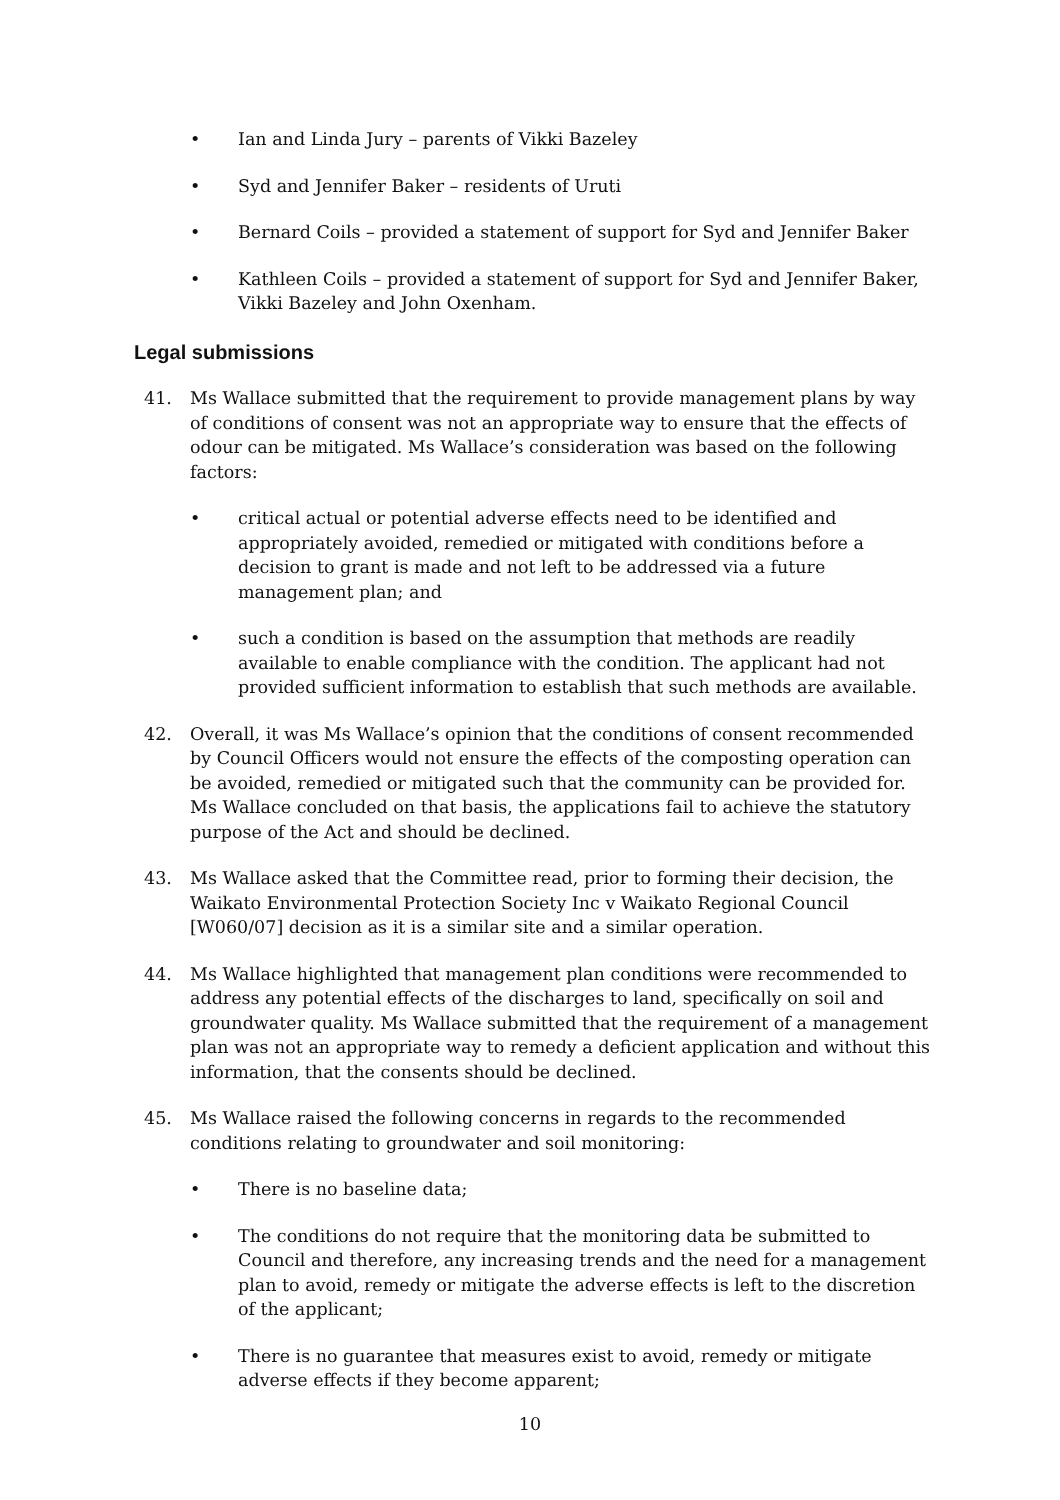• Ian and Linda Jury – parents of Vikki Bazeley
• Syd and Jennifer Baker – residents of Uruti
• Bernard Coils – provided a statement of support for Syd and Jennifer Baker
• Kathleen Coils – provided a statement of support for Syd and Jennifer Baker, Vikki Bazeley and John Oxenham.
Legal submissions
41. Ms Wallace submitted that the requirement to provide management plans by way of conditions of consent was not an appropriate way to ensure that the effects of odour can be mitigated. Ms Wallace’s consideration was based on the following factors:
• critical actual or potential adverse effects need to be identified and appropriately avoided, remedied or mitigated with conditions before a decision to grant is made and not left to be addressed via a future management plan; and
• such a condition is based on the assumption that methods are readily available to enable compliance with the condition. The applicant had not provided sufficient information to establish that such methods are available.
42. Overall, it was Ms Wallace’s opinion that the conditions of consent recommended by Council Officers would not ensure the effects of the composting operation can be avoided, remedied or mitigated such that the community can be provided for. Ms Wallace concluded on that basis, the applications fail to achieve the statutory purpose of the Act and should be declined.
43. Ms Wallace asked that the Committee read, prior to forming their decision, the Waikato Environmental Protection Society Inc v Waikato Regional Council [W060/07] decision as it is a similar site and a similar operation.
44. Ms Wallace highlighted that management plan conditions were recommended to address any potential effects of the discharges to land, specifically on soil and groundwater quality. Ms Wallace submitted that the requirement of a management plan was not an appropriate way to remedy a deficient application and without this information, that the consents should be declined.
45. Ms Wallace raised the following concerns in regards to the recommended conditions relating to groundwater and soil monitoring:
• There is no baseline data;
• The conditions do not require that the monitoring data be submitted to Council and therefore, any increasing trends and the need for a management plan to avoid, remedy or mitigate the adverse effects is left to the discretion of the applicant;
• There is no guarantee that measures exist to avoid, remedy or mitigate adverse effects if they become apparent;
10